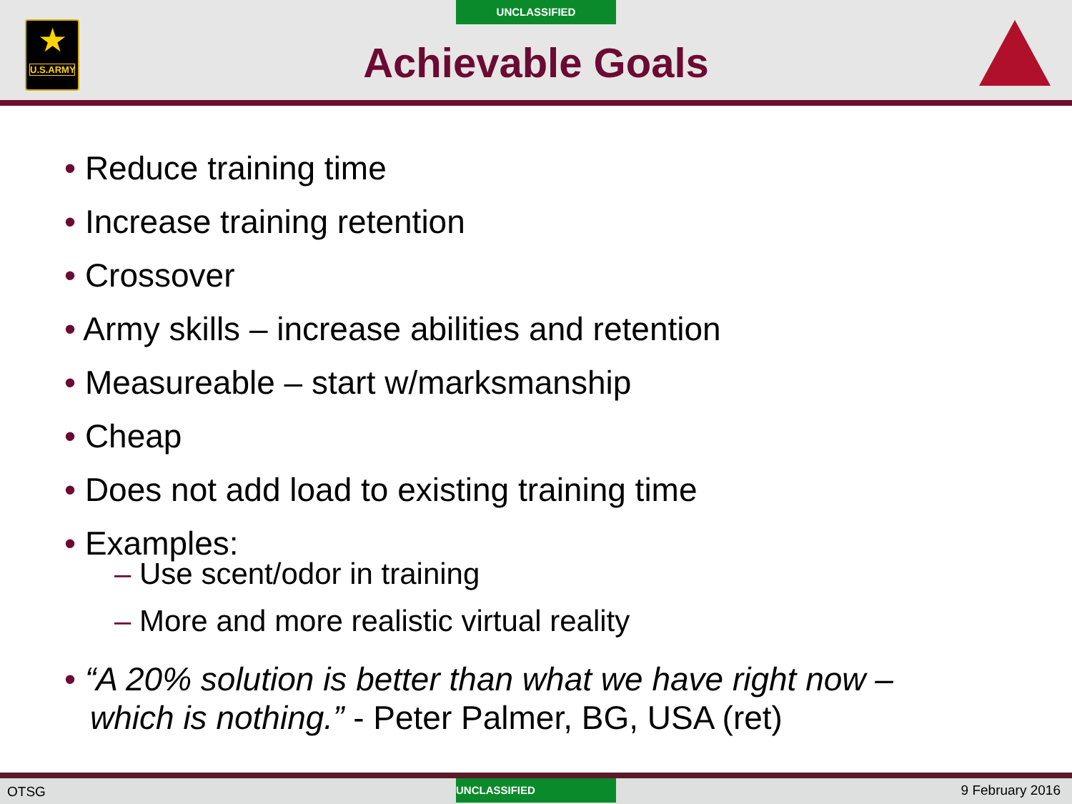★
U.S.ARMY
UNCLASSIFIED
Achievable Goals
• Reduce training time
• Increase training retention
• Crossover
• Army skills – increase abilities and retention
• Measureable – start w/marksmanship
• Cheap
• Does not add load to existing training time
• Examples:
– Use scent/odor in training
– More and more realistic virtual reality
• “A 20% solution is better than what we have right now –
which is nothing.” - Peter Palmer, BG, USA (ret)
OTSG UNCLASSIFIED 9 February 2016